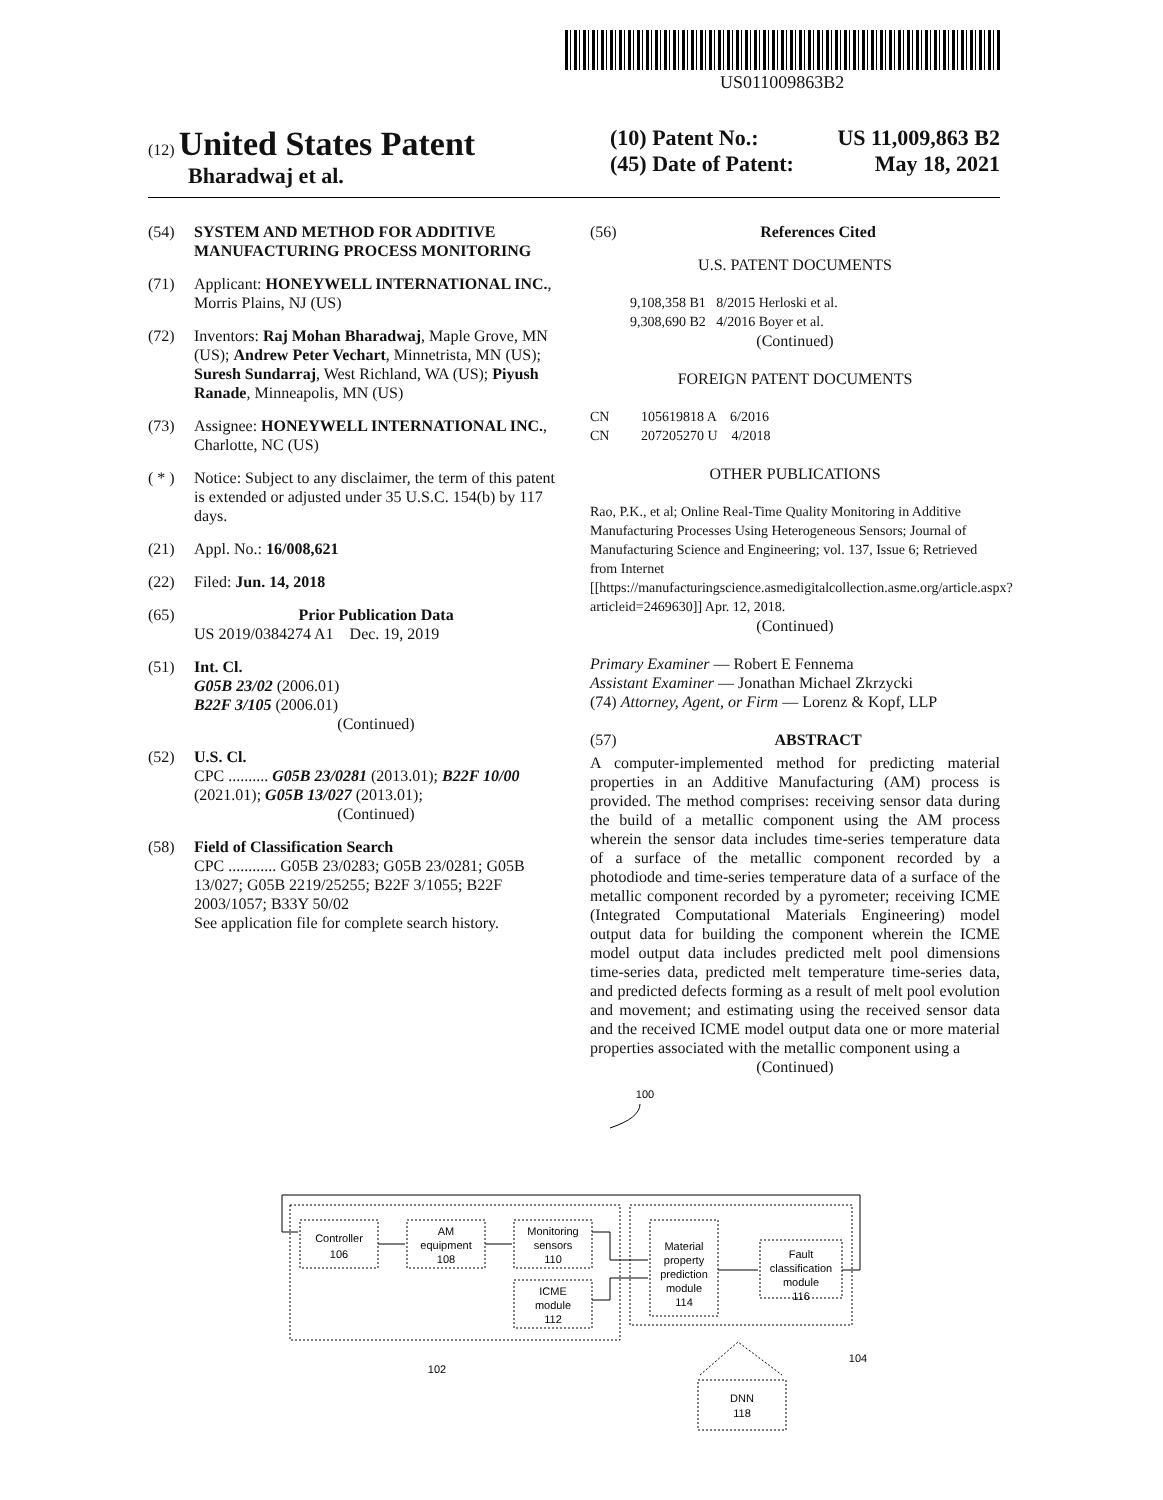US011009863B2
(12) United States Patent
Bharadwaj et al.
(10) Patent No.: US 11,009,863 B2
(45) Date of Patent: May 18, 2021
(54) SYSTEM AND METHOD FOR ADDITIVE MANUFACTURING PROCESS MONITORING
(71) Applicant: HONEYWELL INTERNATIONAL INC., Morris Plains, NJ (US)
(72) Inventors: Raj Mohan Bharadwaj, Maple Grove, MN (US); Andrew Peter Vechart, Minnetrista, MN (US); Suresh Sundarraj, West Richland, WA (US); Piyush Ranade, Minneapolis, MN (US)
(73) Assignee: HONEYWELL INTERNATIONAL INC., Charlotte, NC (US)
( * ) Notice: Subject to any disclaimer, the term of this patent is extended or adjusted under 35 U.S.C. 154(b) by 117 days.
(21) Appl. No.: 16/008,621
(22) Filed: Jun. 14, 2018
(65) Prior Publication Data
US 2019/0384274 A1 Dec. 19, 2019
(51) Int. Cl.
G05B 23/02 (2006.01)
B22F 3/105 (2006.01)
(Continued)
(52) U.S. Cl.
CPC .......... G05B 23/0281 (2013.01); B22F 10/00 (2021.01); G05B 13/027 (2013.01);
(Continued)
(58) Field of Classification Search
CPC ............ G05B 23/0283; G05B 23/0281; G05B 13/027; G05B 2219/25255; B22F 3/1055; B22F 2003/1057; B33Y 50/02
See application file for complete search history.
(56) References Cited
U.S. PATENT DOCUMENTS
9,108,358 B1 8/2015 Herloski et al.
9,308,690 B2 4/2016 Boyer et al.
(Continued)
FOREIGN PATENT DOCUMENTS
CN 105619818 A 6/2016
CN 207205270 U 4/2018
OTHER PUBLICATIONS
Rao, P.K., et al; Online Real-Time Quality Monitoring in Additive Manufacturing Processes Using Heterogeneous Sensors; Journal of Manufacturing Science and Engineering; vol. 137, Issue 6; Retrieved from Internet [[https://manufacturingscience.asmedigitalcollection.asme.org/article.aspx?articleid=2469630]] Apr. 12, 2018.
(Continued)
Primary Examiner — Robert E Fennema
Assistant Examiner — Jonathan Michael Zkrzycki
(74) Attorney, Agent, or Firm — Lorenz & Kopf, LLP
(57) ABSTRACT
A computer-implemented method for predicting material properties in an Additive Manufacturing (AM) process is provided. The method comprises: receiving sensor data during the build of a metallic component using the AM process wherein the sensor data includes time-series temperature data of a surface of the metallic component recorded by a photodiode and time-series temperature data of a surface of the metallic component recorded by a pyrometer; receiving ICME (Integrated Computational Materials Engineering) model output data for building the component wherein the ICME model output data includes predicted melt pool dimensions time-series data, predicted melt temperature time-series data, and predicted defects forming as a result of melt pool evolution and movement; and estimating using the received sensor data and the received ICME model output data one or more material properties associated with the metallic component using a
(Continued)
100
Controller
106
AM
equipment
108
Monitoring
sensors
110
ICME
module
112
Material
property
prediction
module
114
Fault
classification
module
116
DNN
118
102
104